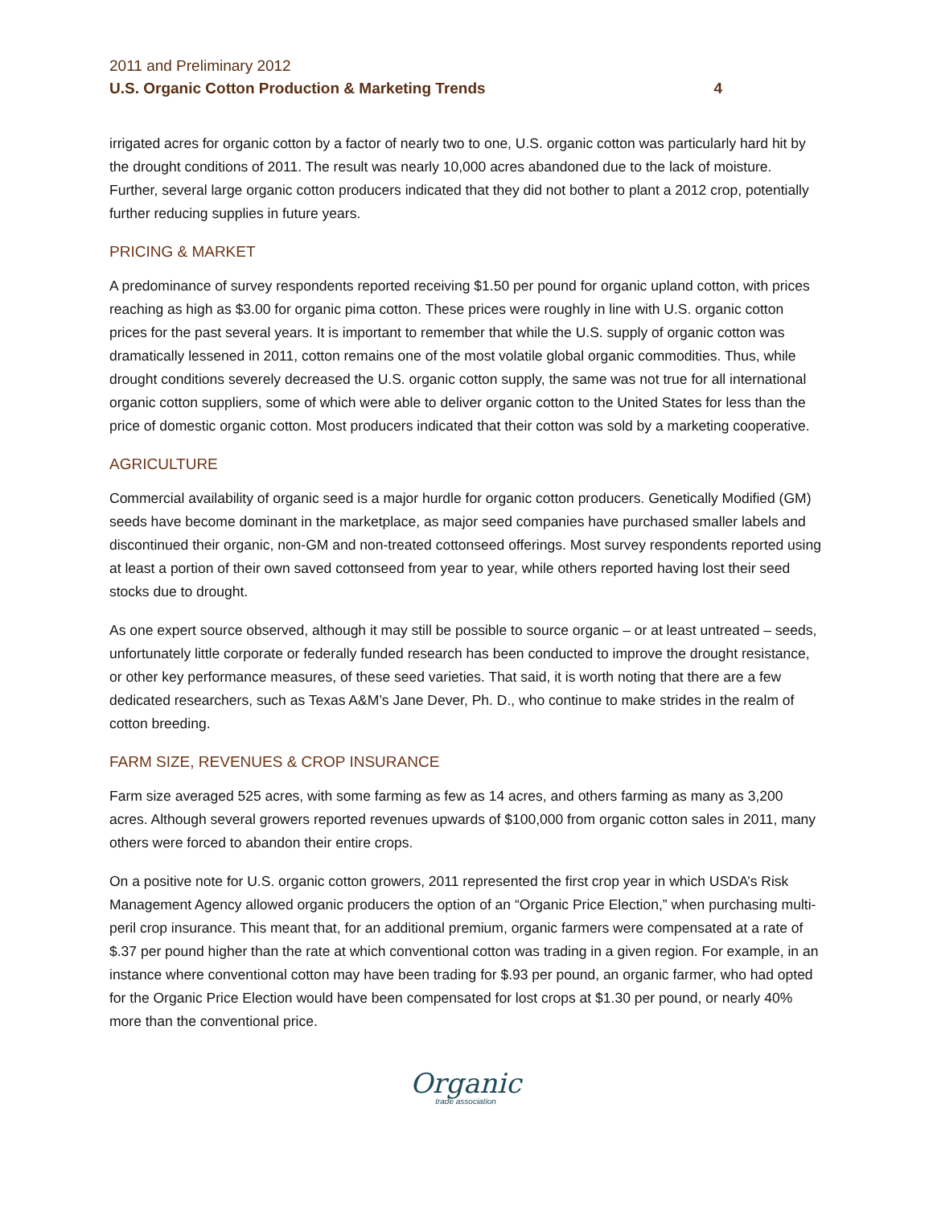2011 and Preliminary 2012
U.S. Organic Cotton Production & Marketing Trends 4
irrigated acres for organic cotton by a factor of nearly two to one, U.S. organic cotton was particularly hard hit by the drought conditions of 2011. The result was nearly 10,000 acres abandoned due to the lack of moisture. Further, several large organic cotton producers indicated that they did not bother to plant a 2012 crop, potentially further reducing supplies in future years.
PRICING & MARKET
A predominance of survey respondents reported receiving $1.50 per pound for organic upland cotton, with prices reaching as high as $3.00 for organic pima cotton. These prices were roughly in line with U.S. organic cotton prices for the past several years. It is important to remember that while the U.S. supply of organic cotton was dramatically lessened in 2011, cotton remains one of the most volatile global organic commodities. Thus, while drought conditions severely decreased the U.S. organic cotton supply, the same was not true for all international organic cotton suppliers, some of which were able to deliver organic cotton to the United States for less than the price of domestic organic cotton. Most producers indicated that their cotton was sold by a marketing cooperative.
AGRICULTURE
Commercial availability of organic seed is a major hurdle for organic cotton producers. Genetically Modified (GM) seeds have become dominant in the marketplace, as major seed companies have purchased smaller labels and discontinued their organic, non-GM and non-treated cottonseed offerings. Most survey respondents reported using at least a portion of their own saved cottonseed from year to year, while others reported having lost their seed stocks due to drought.
As one expert source observed, although it may still be possible to source organic – or at least untreated – seeds, unfortunately little corporate or federally funded research has been conducted to improve the drought resistance, or other key performance measures, of these seed varieties. That said, it is worth noting that there are a few dedicated researchers, such as Texas A&M’s Jane Dever, Ph. D., who continue to make strides in the realm of cotton breeding.
FARM SIZE, REVENUES & CROP INSURANCE
Farm size averaged 525 acres, with some farming as few as 14 acres, and others farming as many as 3,200 acres. Although several growers reported revenues upwards of $100,000 from organic cotton sales in 2011, many others were forced to abandon their entire crops.
On a positive note for U.S. organic cotton growers, 2011 represented the first crop year in which USDA’s Risk Management Agency allowed organic producers the option of an “Organic Price Election,” when purchasing multi-peril crop insurance. This meant that, for an additional premium, organic farmers were compensated at a rate of $.37 per pound higher than the rate at which conventional cotton was trading in a given region. For example, in an instance where conventional cotton may have been trading for $.93 per pound, an organic farmer, who had opted for the Organic Price Election would have been compensated for lost crops at $1.30 per pound, or nearly 40% more than the conventional price.
Organic
trade association